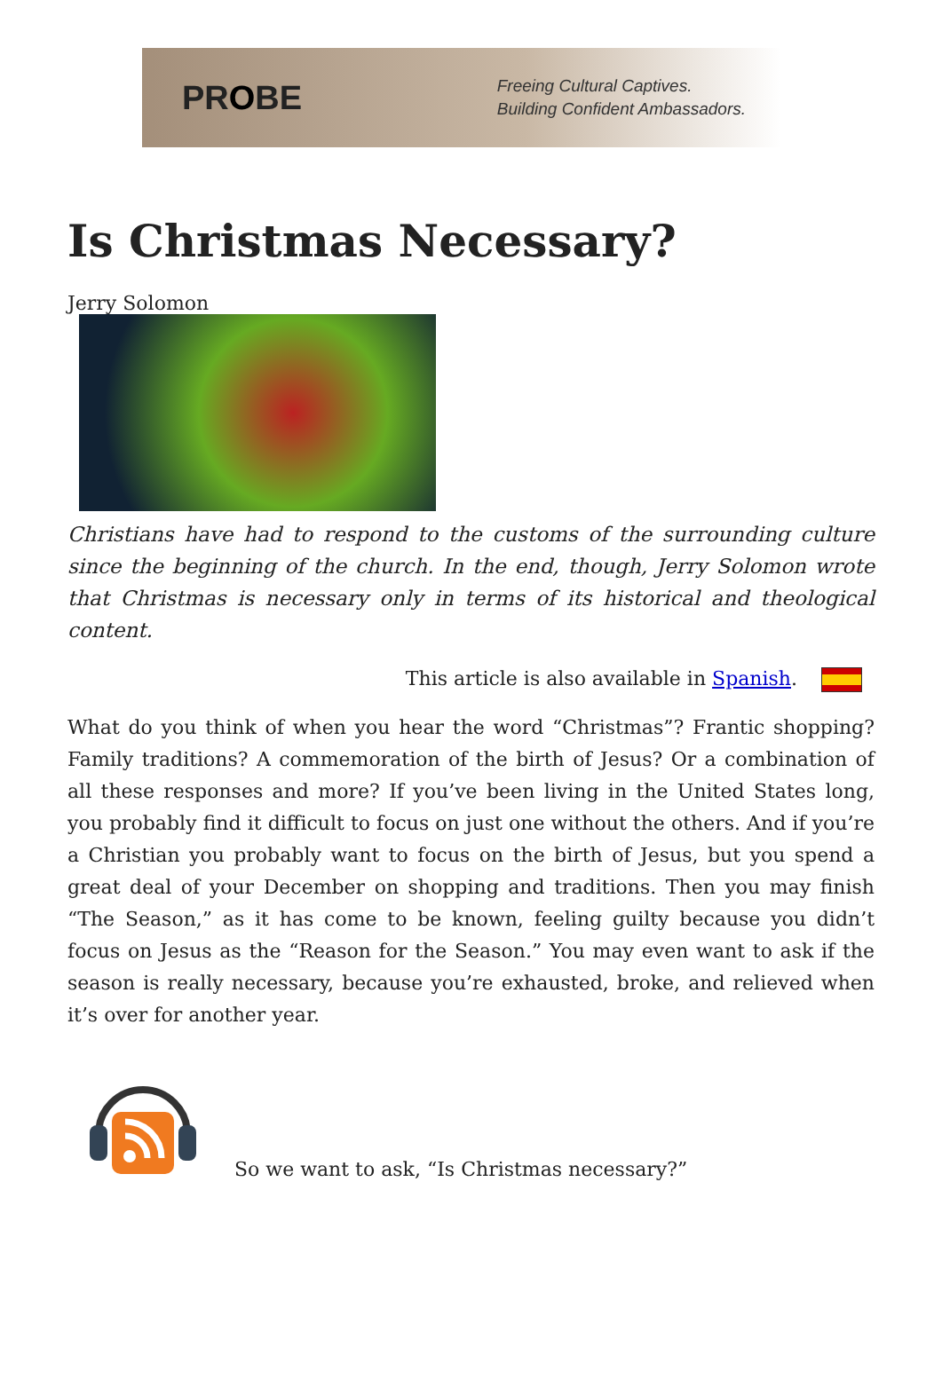PROBE
Freeing Cultural Captives.
Building Confident Ambassadors.
Is Christmas Necessary?
Jerry Solomon
Christians have had to respond to the customs of the surrounding culture since the beginning of the church. In the end, though, Jerry Solomon wrote that Christmas is necessary only in terms of its historical and theological content.
This article is also available in Spanish.
What do you think of when you hear the word “Christmas”? Frantic shopping? Family traditions? A commemoration of the birth of Jesus? Or a combination of all these responses and more? If you’ve been living in the United States long, you probably find it difficult to focus on just one without the others. And if you’re a Christian you probably want to focus on the birth of Jesus, but you spend a great deal of your December on shopping and traditions. Then you may finish “The Season,” as it has come to be known, feeling guilty because you didn’t focus on Jesus as the “Reason for the Season.” You may even want to ask if the season is really necessary, because you’re exhausted, broke, and relieved when it’s over for another year.
So we want to ask, “Is Christmas necessary?”